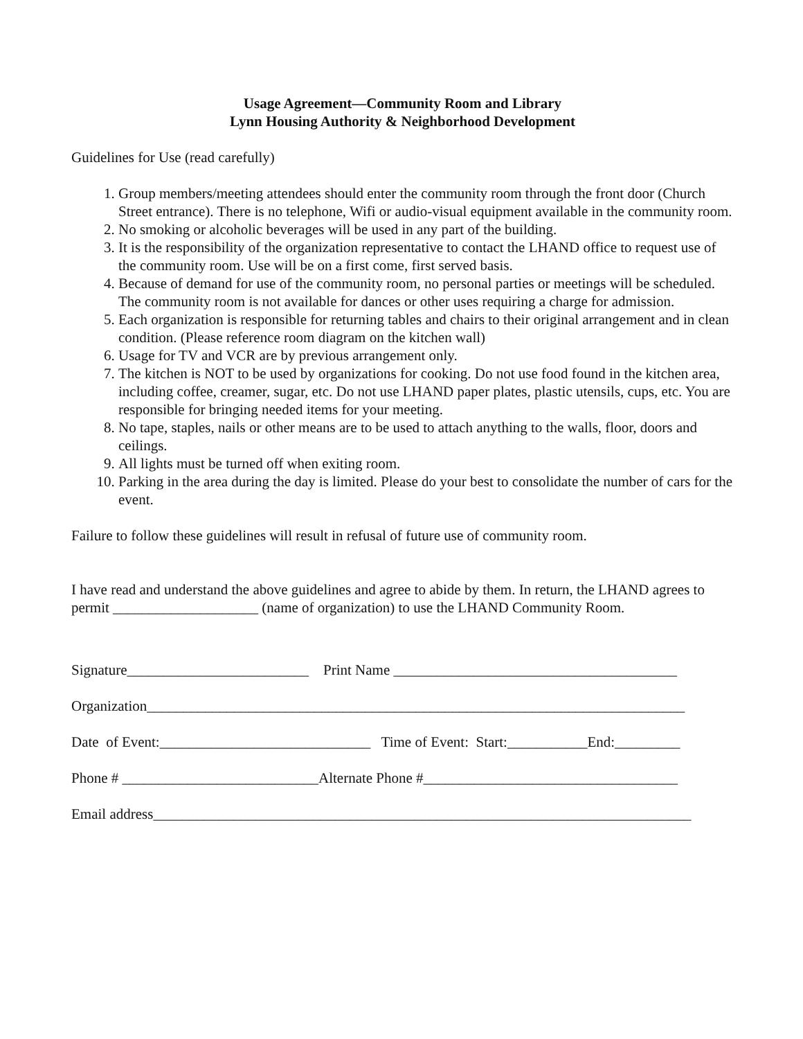Usage Agreement—Community Room and Library
Lynn Housing Authority & Neighborhood Development
Guidelines for Use (read carefully)
1. Group members/meeting attendees should enter the community room through the front door (Church Street entrance). There is no telephone, Wifi or audio-visual equipment available in the community room.
2. No smoking or alcoholic beverages will be used in any part of the building.
3. It is the responsibility of the organization representative to contact the LHAND office to request use of the community room. Use will be on a first come, first served basis.
4. Because of demand for use of the community room, no personal parties or meetings will be scheduled. The community room is not available for dances or other uses requiring a charge for admission.
5. Each organization is responsible for returning tables and chairs to their original arrangement and in clean condition. (Please reference room diagram on the kitchen wall)
6. Usage for TV and VCR are by previous arrangement only.
7. The kitchen is NOT to be used by organizations for cooking. Do not use food found in the kitchen area, including coffee, creamer, sugar, etc. Do not use LHAND paper plates, plastic utensils, cups, etc. You are responsible for bringing needed items for your meeting.
8. No tape, staples, nails or other means are to be used to attach anything to the walls, floor, doors and ceilings.
9. All lights must be turned off when exiting room.
10. Parking in the area during the day is limited. Please do your best to consolidate the number of cars for the event.
Failure to follow these guidelines will result in refusal of future use of community room.
I have read and understand the above guidelines and agree to abide by them. In return, the LHAND agrees to permit ____________________ (name of organization) to use the LHAND Community Room.
Signature_________________________ Print Name _______________________________________
Organization__________________________________________________________________________
Date of Event:_____________________________ Time of Event: Start:___________End:_________
Phone # ___________________________Alternate Phone #___________________________________
Email address__________________________________________________________________________